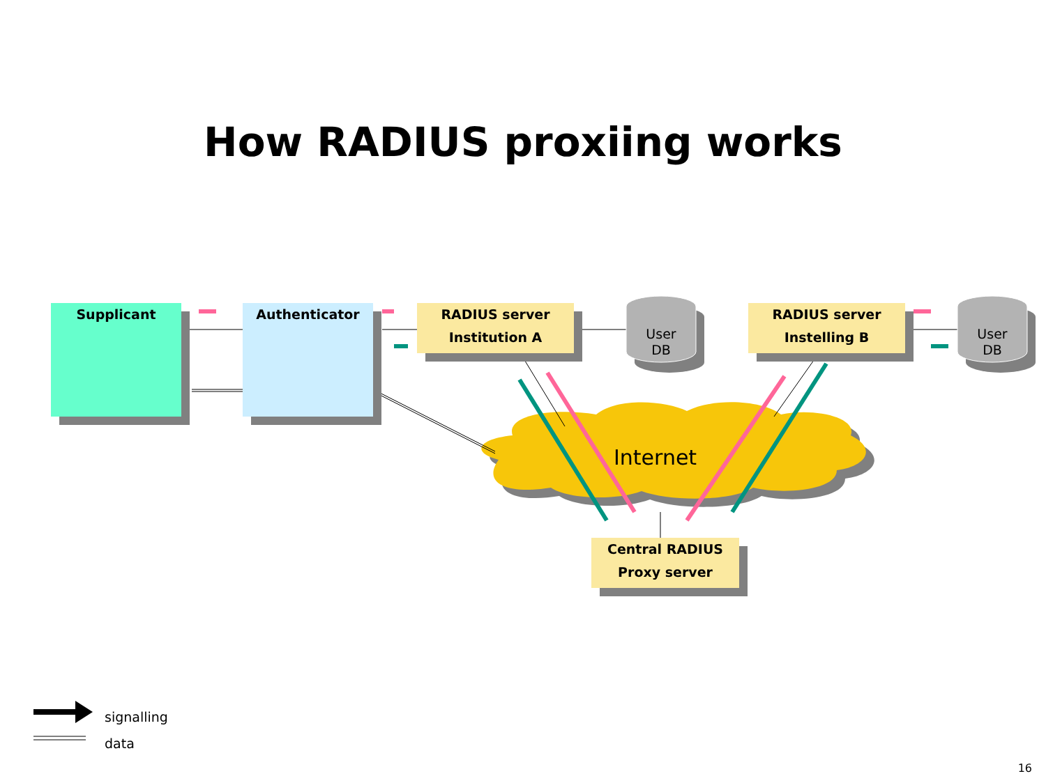How RADIUS proxiing works
Supplicant Authenticator
RADIUS server
Institution A
RADIUS server
Instelling B
Central RADIUS
Proxy server
User
DB
User
DB
Internet
signalling
data
16